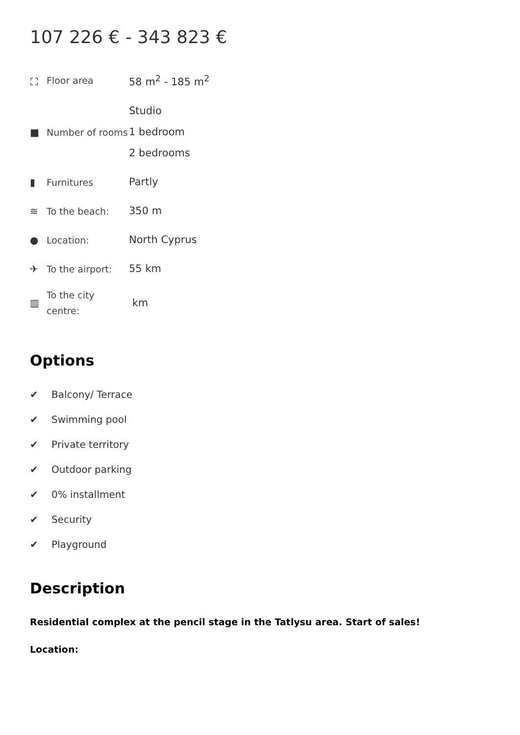107 226 € - 343 823 €
| ⛶ | Floor area | 58 m<sup>2</sup> - 185 m<sup>2</sup> |
| ■ | Number of rooms | Studio 1 bedroom 2 bedrooms |
| ▮ | Furnitures | Partly |
| ≋ | To the beach: | 350 m |
| ● | Location: | North Cyprus |
| ✈ | To the airport: | 55 km |
| ▥ | To the city centre: | km |
Options
✔ Balcony/ Terrace
✔ Swimming pool
✔ Private territory
✔ Outdoor parking
✔ 0% installment
✔ Security
✔ Playground
Description
Residential complex at the pencil stage in the Tatlysu area. Start of sales!
Location: